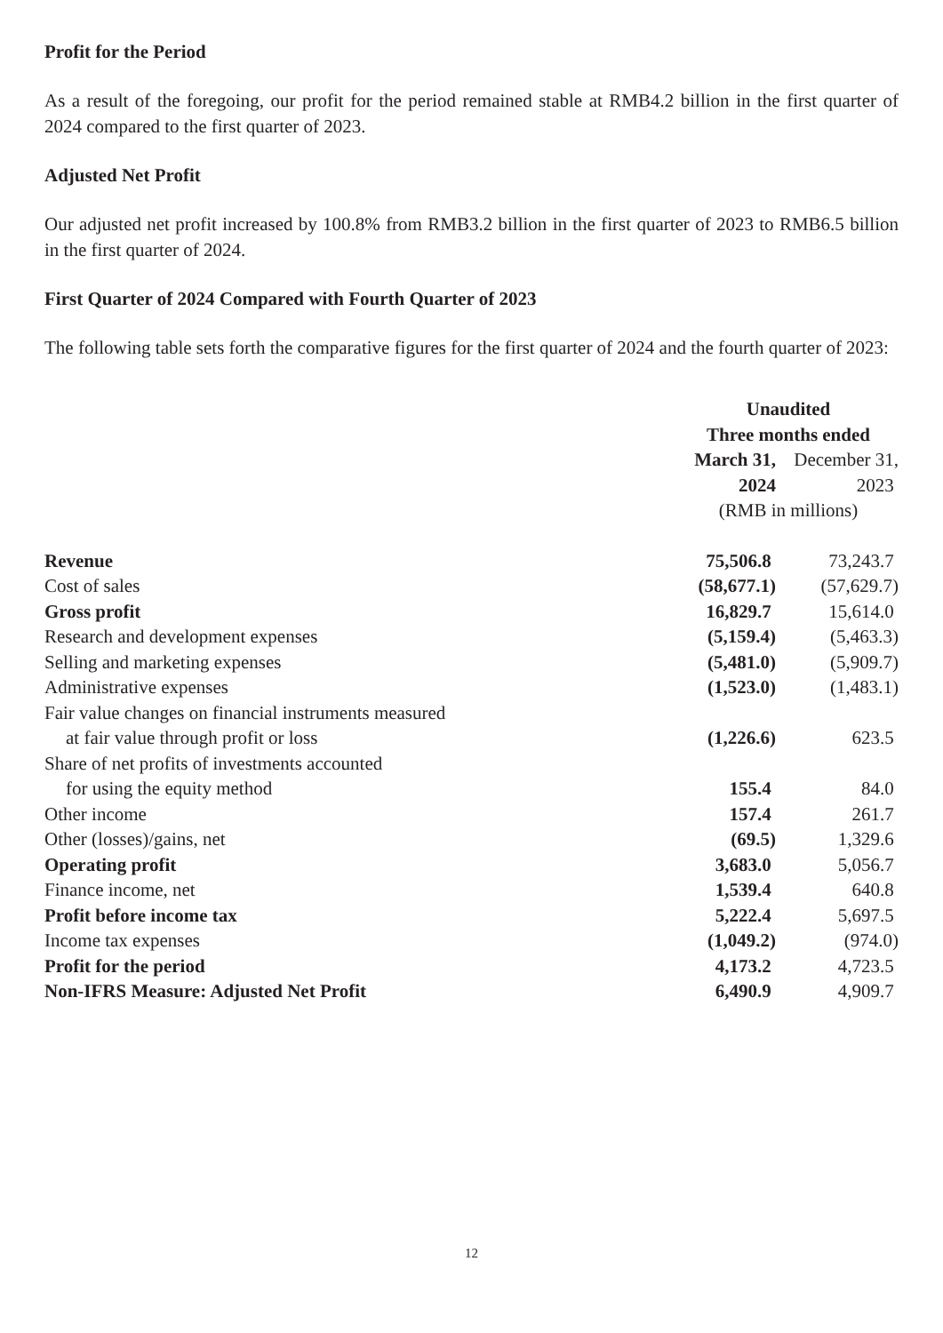Profit for the Period
As a result of the foregoing, our profit for the period remained stable at RMB4.2 billion in the first quarter of 2024 compared to the first quarter of 2023.
Adjusted Net Profit
Our adjusted net profit increased by 100.8% from RMB3.2 billion in the first quarter of 2023 to RMB6.5 billion in the first quarter of 2024.
First Quarter of 2024 Compared with Fourth Quarter of 2023
The following table sets forth the comparative figures for the first quarter of 2024 and the fourth quarter of 2023:
| | Unaudited Three months ended | |
| | March 31, 2024 | December 31, 2023 |
| | (RMB in millions) | |
| Revenue | 75,506.8 | 73,243.7 |
| Cost of sales | (58,677.1) | (57,629.7) |
| Gross profit | 16,829.7 | 15,614.0 |
| Research and development expenses | (5,159.4) | (5,463.3) |
| Selling and marketing expenses | (5,481.0) | (5,909.7) |
| Administrative expenses | (1,523.0) | (1,483.1) |
| Fair value changes on financial instruments measured at fair value through profit or loss | (1,226.6) | 623.5 |
| Share of net profits of investments accounted for using the equity method | 155.4 | 84.0 |
| Other income | 157.4 | 261.7 |
| Other (losses)/gains, net | (69.5) | 1,329.6 |
| Operating profit | 3,683.0 | 5,056.7 |
| Finance income, net | 1,539.4 | 640.8 |
| Profit before income tax | 5,222.4 | 5,697.5 |
| Income tax expenses | (1,049.2) | (974.0) |
| Profit for the period | 4,173.2 | 4,723.5 |
| Non-IFRS Measure: Adjusted Net Profit | 6,490.9 | 4,909.7 |
12